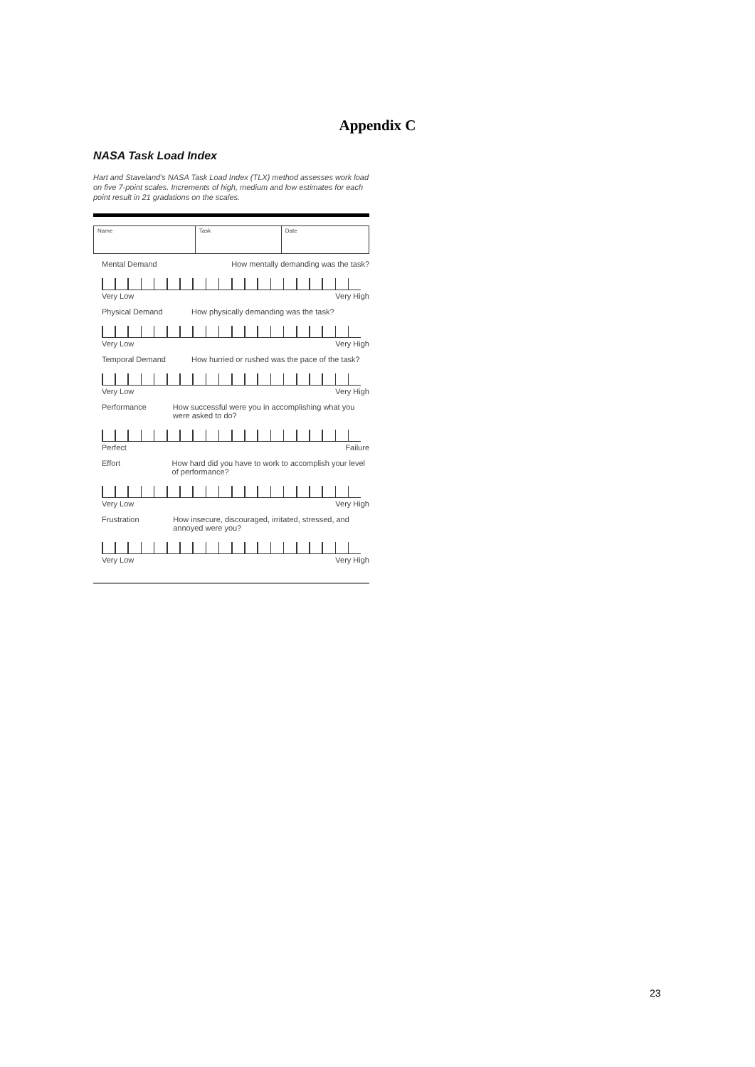Appendix C
NASA Task Load Index
Hart and Staveland's NASA Task Load Index (TLX) method assesses work load on five 7-point scales. Increments of high, medium and low estimates for each point result in 21 gradations on the scales.
| Name | Task | Date |
Mental Demand How mentally demanding was the task?
Very Low Very High
Physical Demand How physically demanding was the task?
Very Low Very High
Temporal Demand How hurried or rushed was the pace of the task?
Very Low Very High
Performance How successful were you in accomplishing what you were asked to do?
Perfect Failure
Effort How hard did you have to work to accomplish your level of performance?
Very Low Very High
Frustration How insecure, discouraged, irritated, stressed, and annoyed were you?
Very Low Very High
23